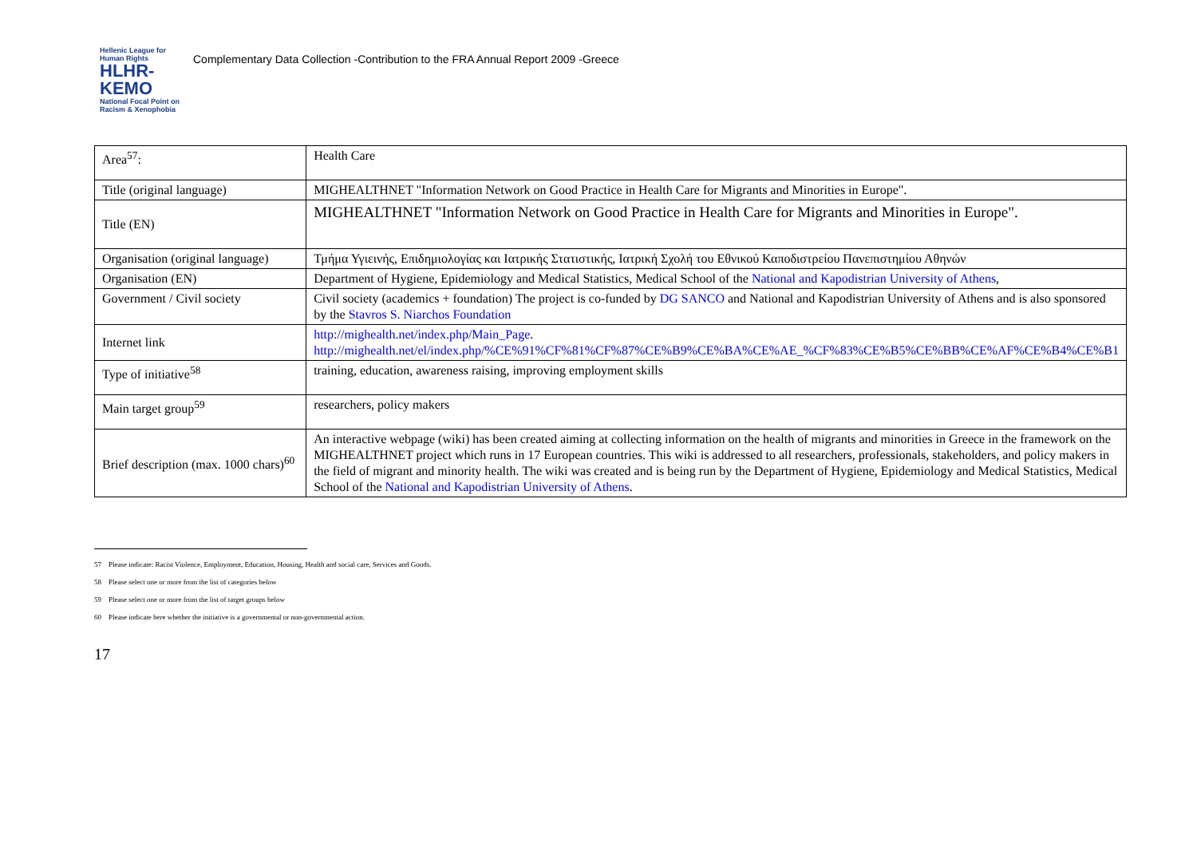Hellenic League for Human Rights
HLHR-KEMO
National Focal Point on Racism & Xenophobia
Complementary Data Collection -Contribution to the FRA Annual Report 2009 -Greece
| Area<sup>57</sup>: | Health Care |
| Title (original language) | MIGHEALTHNET "Information Network on Good Practice in Health Care for Migrants and Minorities in Europe". |
| Title (EN) | MIGHEALTHNET "Information Network on Good Practice in Health Care for Migrants and Minorities in Europe". |
| Organisation (original language) | Τμήμα Υγιεινής, Επιδημιολογίας και Ιατρικής Στατιστικής, Ιατρική Σχολή του Εθνικού Καποδιστρείου Πανεπιστημίου Αθηνών |
| Organisation (EN) | Department of Hygiene, Epidemiology and Medical Statistics, Medical School of the National and Kapodistrian University of Athens , |
| Government / Civil society | Civil society (academics + foundation) The project is co-funded by DG SANCO and National and Kapodistrian University of Athens and is also sponsored by the Stavros S. Niarchos Foundation |
| Internet link | http://mighealth.net/index.php/Main_Page . http://mighealth.net/el/index.php/%CE%91%CF%81%CF%87%CE%B9%CE%BA%CE%AE_%CF%83%CE%B5%CE%BB%CE%AF%CE%B4%CE%B1 |
| Type of initiative<sup>58</sup> | training, education, awareness raising, improving employment skills |
| Main target group<sup>59</sup> | researchers, policy makers |
| Brief description (max. 1000 chars)<sup>60</sup> | An interactive webpage (wiki) has been created aiming at collecting information on the health of migrants and minorities in Greece in the framework on the MIGHEALTHNET project which runs in 17 European countries. This wiki is addressed to all researchers, professionals, stakeholders, and policy makers in the field of migrant and minority health. The wiki was created and is being run by the Department of Hygiene, Epidemiology and Medical Statistics, Medical School of the National and Kapodistrian University of Athens . |
57 Please indicate: Racist Violence, Employment, Education, Housing, Health and social care, Services and Goods.
58 Please select one or more from the list of categories below
59 Please select one or more from the list of target groups below
60 Please indicate here whether the initiative is a governmental or non-governmental action.
17